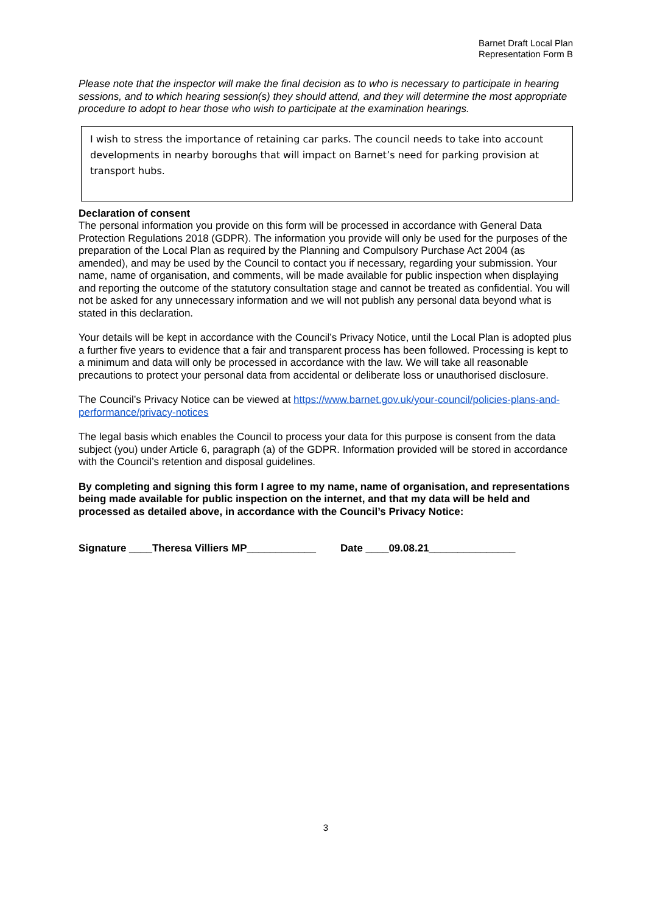Barnet Draft Local Plan
Representation Form B
Please note that the inspector will make the final decision as to who is necessary to participate in hearing sessions, and to which hearing session(s) they should attend, and they will determine the most appropriate procedure to adopt to hear those who wish to participate at the examination hearings.
I wish to stress the importance of retaining car parks. The council needs to take into account developments in nearby boroughs that will impact on Barnet’s need for parking provision at transport hubs.
Declaration of consent
The personal information you provide on this form will be processed in accordance with General Data Protection Regulations 2018 (GDPR). The information you provide will only be used for the purposes of the preparation of the Local Plan as required by the Planning and Compulsory Purchase Act 2004 (as amended), and may be used by the Council to contact you if necessary, regarding your submission. Your name, name of organisation, and comments, will be made available for public inspection when displaying and reporting the outcome of the statutory consultation stage and cannot be treated as confidential. You will not be asked for any unnecessary information and we will not publish any personal data beyond what is stated in this declaration.
Your details will be kept in accordance with the Council’s Privacy Notice, until the Local Plan is adopted plus a further five years to evidence that a fair and transparent process has been followed. Processing is kept to a minimum and data will only be processed in accordance with the law. We will take all reasonable precautions to protect your personal data from accidental or deliberate loss or unauthorised disclosure.
The Council’s Privacy Notice can be viewed at https://www.barnet.gov.uk/your-council/policies-plans-and-performance/privacy-notices
The legal basis which enables the Council to process your data for this purpose is consent from the data subject (you) under Article 6, paragraph (a) of the GDPR. Information provided will be stored in accordance with the Council’s retention and disposal guidelines.
By completing and signing this form I agree to my name, name of organisation, and representations being made available for public inspection on the internet, and that my data will be held and processed as detailed above, in accordance with the Council’s Privacy Notice:
Signature ____Theresa Villiers MP____________ Date ____09.08.21_______________
3